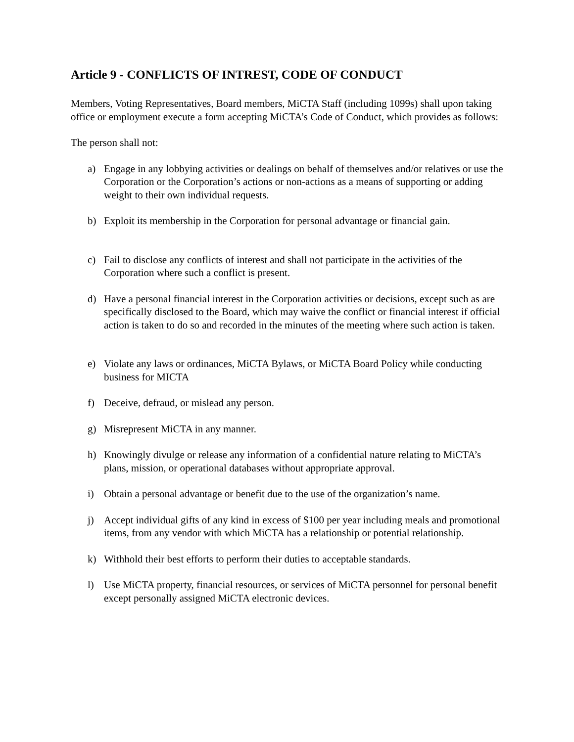Article 9 - CONFLICTS OF INTREST, CODE OF CONDUCT
Members, Voting Representatives, Board members, MiCTA Staff (including 1099s) shall upon taking office or employment execute a form accepting MiCTA’s Code of Conduct, which provides as follows:
The person shall not:
a) Engage in any lobbying activities or dealings on behalf of themselves and/or relatives or use the Corporation or the Corporation’s actions or non-actions as a means of supporting or adding weight to their own individual requests.
b) Exploit its membership in the Corporation for personal advantage or financial gain.
c) Fail to disclose any conflicts of interest and shall not participate in the activities of the Corporation where such a conflict is present.
d) Have a personal financial interest in the Corporation activities or decisions, except such as are specifically disclosed to the Board, which may waive the conflict or financial interest if official action is taken to do so and recorded in the minutes of the meeting where such action is taken.
e) Violate any laws or ordinances, MiCTA Bylaws, or MiCTA Board Policy while conducting business for MICTA
f) Deceive, defraud, or mislead any person.
g) Misrepresent MiCTA in any manner.
h) Knowingly divulge or release any information of a confidential nature relating to MiCTA’s plans, mission, or operational databases without appropriate approval.
i) Obtain a personal advantage or benefit due to the use of the organization’s name.
j) Accept individual gifts of any kind in excess of $100 per year including meals and promotional items, from any vendor with which MiCTA has a relationship or potential relationship.
k) Withhold their best efforts to perform their duties to acceptable standards.
l) Use MiCTA property, financial resources, or services of MiCTA personnel for personal benefit except personally assigned MiCTA electronic devices.